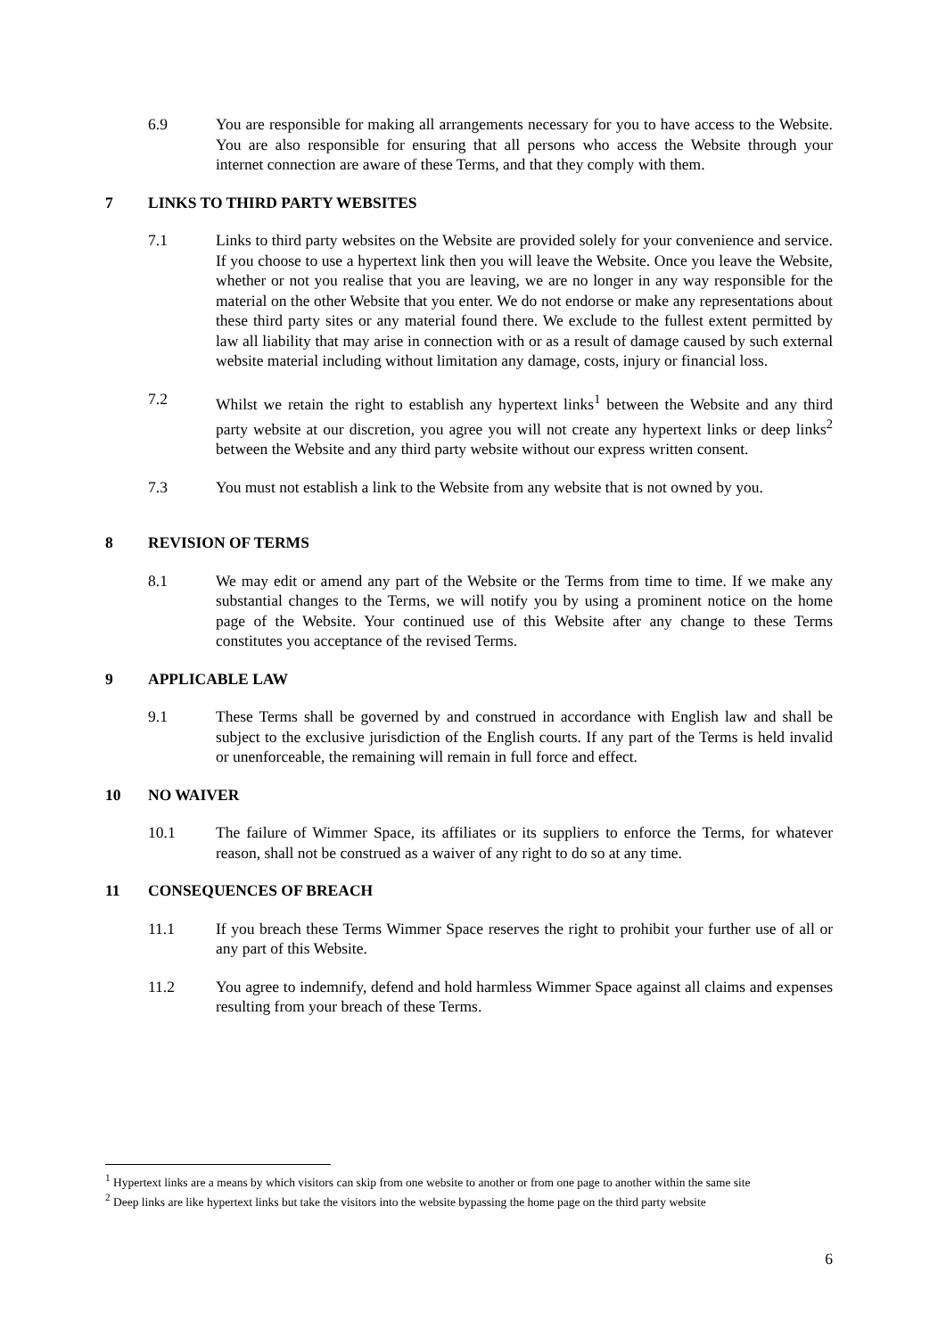6.9 You are responsible for making all arrangements necessary for you to have access to the Website. You are also responsible for ensuring that all persons who access the Website through your internet connection are aware of these Terms, and that they comply with them.
7 LINKS TO THIRD PARTY WEBSITES
7.1 Links to third party websites on the Website are provided solely for your convenience and service. If you choose to use a hypertext link then you will leave the Website. Once you leave the Website, whether or not you realise that you are leaving, we are no longer in any way responsible for the material on the other Website that you enter. We do not endorse or make any representations about these third party sites or any material found there. We exclude to the fullest extent permitted by law all liability that may arise in connection with or as a result of damage caused by such external website material including without limitation any damage, costs, injury or financial loss.
7.2 Whilst we retain the right to establish any hypertext links<sup>1</sup> between the Website and any third party website at our discretion, you agree you will not create any hypertext links or deep links<sup>2</sup> between the Website and any third party website without our express written consent.
7.3 You must not establish a link to the Website from any website that is not owned by you.
8 REVISION OF TERMS
8.1 We may edit or amend any part of the Website or the Terms from time to time. If we make any substantial changes to the Terms, we will notify you by using a prominent notice on the home page of the Website. Your continued use of this Website after any change to these Terms constitutes you acceptance of the revised Terms.
9 APPLICABLE LAW
9.1 These Terms shall be governed by and construed in accordance with English law and shall be subject to the exclusive jurisdiction of the English courts. If any part of the Terms is held invalid or unenforceable, the remaining will remain in full force and effect.
10 NO WAIVER
10.1 The failure of Wimmer Space, its affiliates or its suppliers to enforce the Terms, for whatever reason, shall not be construed as a waiver of any right to do so at any time.
11 CONSEQUENCES OF BREACH
11.1 If you breach these Terms Wimmer Space reserves the right to prohibit your further use of all or any part of this Website.
11.2 You agree to indemnify, defend and hold harmless Wimmer Space against all claims and expenses resulting from your breach of these Terms.
<sup>1</sup> Hypertext links are a means by which visitors can skip from one website to another or from one page to another within the same site
<sup>2</sup> Deep links are like hypertext links but take the visitors into the website bypassing the home page on the third party website
6